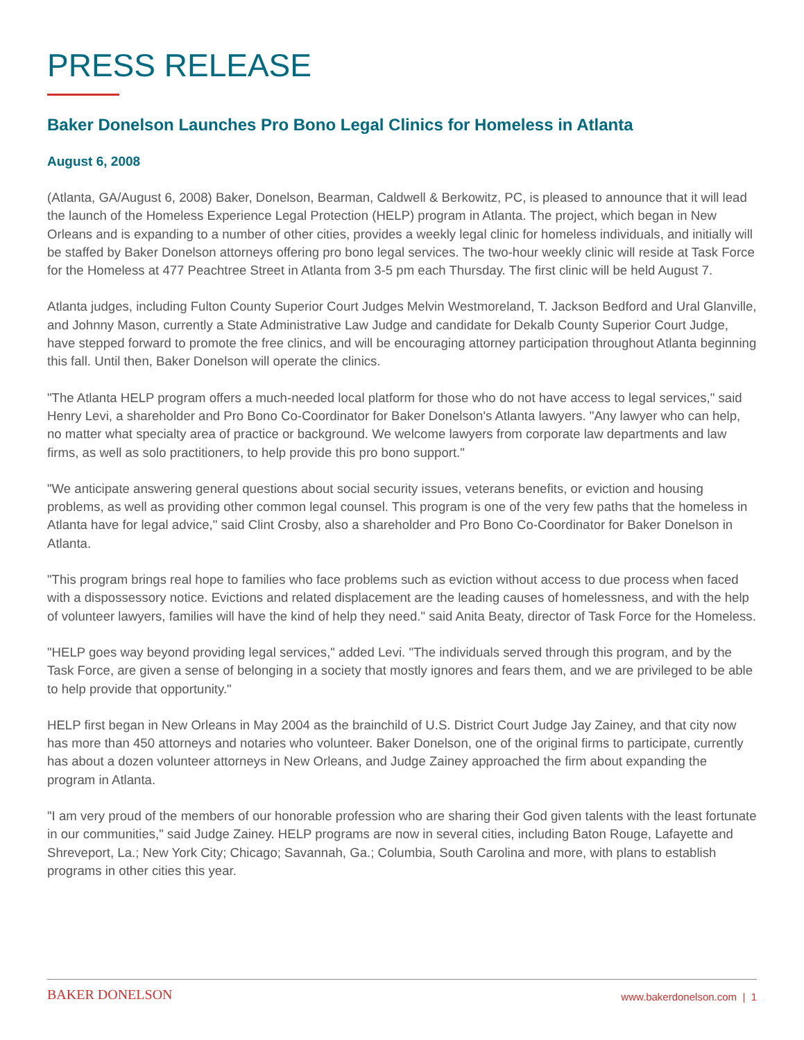PRESS RELEASE
Baker Donelson Launches Pro Bono Legal Clinics for Homeless in Atlanta
August 6, 2008
(Atlanta, GA/August 6, 2008) Baker, Donelson, Bearman, Caldwell & Berkowitz, PC, is pleased to announce that it will lead the launch of the Homeless Experience Legal Protection (HELP) program in Atlanta. The project, which began in New Orleans and is expanding to a number of other cities, provides a weekly legal clinic for homeless individuals, and initially will be staffed by Baker Donelson attorneys offering pro bono legal services. The two-hour weekly clinic will reside at Task Force for the Homeless at 477 Peachtree Street in Atlanta from 3-5 pm each Thursday. The first clinic will be held August 7.
Atlanta judges, including Fulton County Superior Court Judges Melvin Westmoreland, T. Jackson Bedford and Ural Glanville, and Johnny Mason, currently a State Administrative Law Judge and candidate for Dekalb County Superior Court Judge, have stepped forward to promote the free clinics, and will be encouraging attorney participation throughout Atlanta beginning this fall. Until then, Baker Donelson will operate the clinics.
"The Atlanta HELP program offers a much-needed local platform for those who do not have access to legal services," said Henry Levi, a shareholder and Pro Bono Co-Coordinator for Baker Donelson's Atlanta lawyers. "Any lawyer who can help, no matter what specialty area of practice or background. We welcome lawyers from corporate law departments and law firms, as well as solo practitioners, to help provide this pro bono support."
"We anticipate answering general questions about social security issues, veterans benefits, or eviction and housing problems, as well as providing other common legal counsel. This program is one of the very few paths that the homeless in Atlanta have for legal advice," said Clint Crosby, also a shareholder and Pro Bono Co-Coordinator for Baker Donelson in Atlanta.
"This program brings real hope to families who face problems such as eviction without access to due process when faced with a dispossessory notice. Evictions and related displacement are the leading causes of homelessness, and with the help of volunteer lawyers, families will have the kind of help they need." said Anita Beaty, director of Task Force for the Homeless.
"HELP goes way beyond providing legal services," added Levi. "The individuals served through this program, and by the Task Force, are given a sense of belonging in a society that mostly ignores and fears them, and we are privileged to be able to help provide that opportunity."
HELP first began in New Orleans in May 2004 as the brainchild of U.S. District Court Judge Jay Zainey, and that city now has more than 450 attorneys and notaries who volunteer. Baker Donelson, one of the original firms to participate, currently has about a dozen volunteer attorneys in New Orleans, and Judge Zainey approached the firm about expanding the program in Atlanta.
"I am very proud of the members of our honorable profession who are sharing their God given talents with the least fortunate in our communities," said Judge Zainey. HELP programs are now in several cities, including Baton Rouge, Lafayette and Shreveport, La.; New York City; Chicago; Savannah, Ga.; Columbia, South Carolina and more, with plans to establish programs in other cities this year.
BAKER DONELSON www.bakerdonelson.com | 1